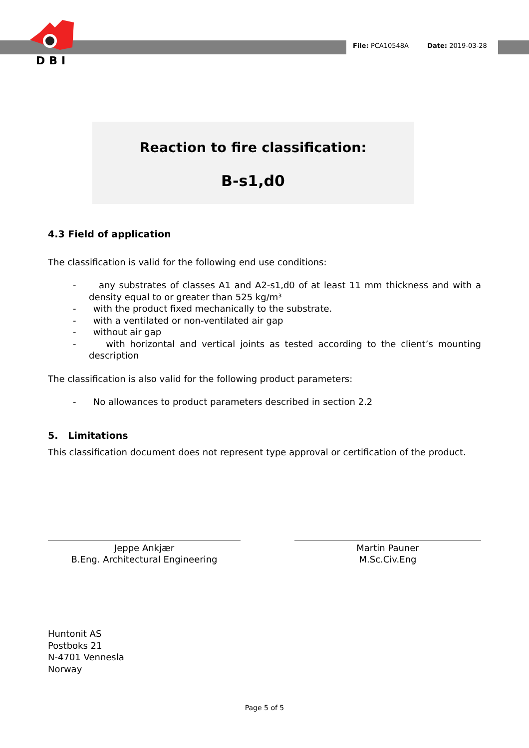DBI
File: PCA10548A Date: 2019-03-28
Reaction to fire classification:
B-s1,d0
4.3 Field of application
The classification is valid for the following end use conditions:
- any substrates of classes A1 and A2-s1,d0 of at least 11 mm thickness and with a density equal to or greater than 525 kg/m³
- with the product fixed mechanically to the substrate.
- with a ventilated or non-ventilated air gap
- without air gap
- with horizontal and vertical joints as tested according to the client’s mounting description
The classification is also valid for the following product parameters:
- No allowances to product parameters described in section 2.2
5. Limitations
This classification document does not represent type approval or certification of the product.
Jeppe Ankjær
B.Eng. Architectural Engineering
Martin Pauner
M.Sc.Civ.Eng
Huntonit AS
Postboks 21
N-4701 Vennesla
Norway
Page 5 of 5